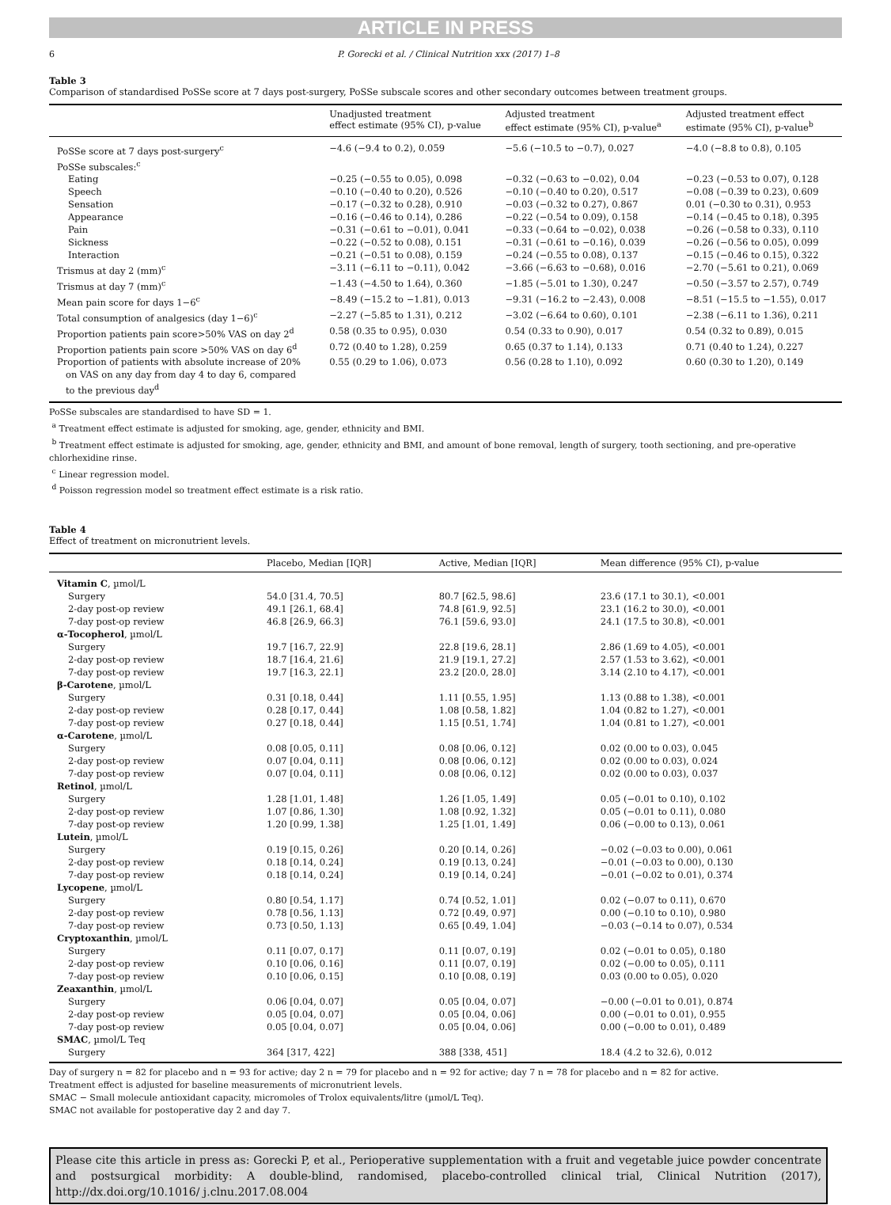ARTICLE IN PRESS
6 P. Gorecki et al. / Clinical Nutrition xxx (2017) 1–8
Table 3
Comparison of standardised PoSSe score at 7 days post-surgery, PoSSe subscale scores and other secondary outcomes between treatment groups.
| | Unadjusted treatment effect estimate (95% CI), p-value | Adjusted treatment effect estimate (95% CI), p-value<sup>a</sup> | Adjusted treatment effect estimate (95% CI), p-value<sup>b</sup> |
| --- | --- | --- | --- |
| PoSSe score at 7 days post-surgery<sup>c</sup> | −4.6 (−9.4 to 0.2), 0.059 | −5.6 (−10.5 to −0.7), 0.027 | −4.0 (−8.8 to 0.8), 0.105 |
| PoSSe subscales:<sup>c</sup> | | | |
| Eating | −0.25 (−0.55 to 0.05), 0.098 | −0.32 (−0.63 to −0.02), 0.04 | −0.23 (−0.53 to 0.07), 0.128 |
| Speech | −0.10 (−0.40 to 0.20), 0.526 | −0.10 (−0.40 to 0.20), 0.517 | −0.08 (−0.39 to 0.23), 0.609 |
| Sensation | −0.17 (−0.32 to 0.28), 0.910 | −0.03 (−0.32 to 0.27), 0.867 | 0.01 (−0.30 to 0.31), 0.953 |
| Appearance | −0.16 (−0.46 to 0.14), 0.286 | −0.22 (−0.54 to 0.09), 0.158 | −0.14 (−0.45 to 0.18), 0.395 |
| Pain | −0.31 (−0.61 to −0.01), 0.041 | −0.33 (−0.64 to −0.02), 0.038 | −0.26 (−0.58 to 0.33), 0.110 |
| Sickness | −0.22 (−0.52 to 0.08), 0.151 | −0.31 (−0.61 to −0.16), 0.039 | −0.26 (−0.56 to 0.05), 0.099 |
| Interaction | −0.21 (−0.51 to 0.08), 0.159 | −0.24 (−0.55 to 0.08), 0.137 | −0.15 (−0.46 to 0.15), 0.322 |
| Trismus at day 2 (mm)<sup>c</sup> | −3.11 (−6.11 to −0.11), 0.042 | −3.66 (−6.63 to −0.68), 0.016 | −2.70 (−5.61 to 0.21), 0.069 |
| Trismus at day 7 (mm)<sup>c</sup> | −1.43 (−4.50 to 1.64), 0.360 | −1.85 (−5.01 to 1.30), 0.247 | −0.50 (−3.57 to 2.57), 0.749 |
| Mean pain score for days 1−6<sup>c</sup> | −8.49 (−15.2 to −1.81), 0.013 | −9.31 (−16.2 to −2.43), 0.008 | −8.51 (−15.5 to −1.55), 0.017 |
| Total consumption of analgesics (day 1−6)<sup>c</sup> | −2.27 (−5.85 to 1.31), 0.212 | −3.02 (−6.64 to 0.60), 0.101 | −2.38 (−6.11 to 1.36), 0.211 |
| Proportion patients pain score>50% VAS on day 2<sup>d</sup> | 0.58 (0.35 to 0.95), 0.030 | 0.54 (0.33 to 0.90), 0.017 | 0.54 (0.32 to 0.89), 0.015 |
| Proportion patients pain score >50% VAS on day 6<sup>d</sup> | 0.72 (0.40 to 1.28), 0.259 | 0.65 (0.37 to 1.14), 0.133 | 0.71 (0.40 to 1.24), 0.227 |
| Proportion of patients with absolute increase of 20% on VAS on any day from day 4 to day 6, compared to the previous day<sup>d</sup> | 0.55 (0.29 to 1.06), 0.073 | 0.56 (0.28 to 1.10), 0.092 | 0.60 (0.30 to 1.20), 0.149 |
PoSSe subscales are standardised to have SD = 1.
<sup>a</sup> Treatment effect estimate is adjusted for smoking, age, gender, ethnicity and BMI.
<sup>b</sup> Treatment effect estimate is adjusted for smoking, age, gender, ethnicity and BMI, and amount of bone removal, length of surgery, tooth sectioning, and pre-operative chlorhexidine rinse.
<sup>c</sup> Linear regression model.
<sup>d</sup> Poisson regression model so treatment effect estimate is a risk ratio.
Table 4
Effect of treatment on micronutrient levels.
| | Placebo, Median [IQR] | Active, Median [IQR] | Mean difference (95% CI), p-value |
| --- | --- | --- | --- |
| Vitamin C , µmol/L | | | |
| Surgery | 54.0 [31.4, 70.5] | 80.7 [62.5, 98.6] | 23.6 (17.1 to 30.1), <0.001 |
| 2-day post-op review | 49.1 [26.1, 68.4] | 74.8 [61.9, 92.5] | 23.1 (16.2 to 30.0), <0.001 |
| 7-day post-op review | 46.8 [26.9, 66.3] | 76.1 [59.6, 93.0] | 24.1 (17.5 to 30.8), <0.001 |
| α-Tocopherol , µmol/L | | | |
| Surgery | 19.7 [16.7, 22.9] | 22.8 [19.6, 28.1] | 2.86 (1.69 to 4.05), <0.001 |
| 2-day post-op review | 18.7 [16.4, 21.6] | 21.9 [19.1, 27.2] | 2.57 (1.53 to 3.62), <0.001 |
| 7-day post-op review | 19.7 [16.3, 22.1] | 23.2 [20.0, 28.0] | 3.14 (2.10 to 4.17), <0.001 |
| β-Carotene , µmol/L | | | |
| Surgery | 0.31 [0.18, 0.44] | 1.11 [0.55, 1.95] | 1.13 (0.88 to 1.38), <0.001 |
| 2-day post-op review | 0.28 [0.17, 0.44] | 1.08 [0.58, 1.82] | 1.04 (0.82 to 1.27), <0.001 |
| 7-day post-op review | 0.27 [0.18, 0.44] | 1.15 [0.51, 1.74] | 1.04 (0.81 to 1.27), <0.001 |
| α-Carotene , µmol/L | | | |
| Surgery | 0.08 [0.05, 0.11] | 0.08 [0.06, 0.12] | 0.02 (0.00 to 0.03), 0.045 |
| 2-day post-op review | 0.07 [0.04, 0.11] | 0.08 [0.06, 0.12] | 0.02 (0.00 to 0.03), 0.024 |
| 7-day post-op review | 0.07 [0.04, 0.11] | 0.08 [0.06, 0.12] | 0.02 (0.00 to 0.03), 0.037 |
| Retinol , µmol/L | | | |
| Surgery | 1.28 [1.01, 1.48] | 1.26 [1.05, 1.49] | 0.05 (−0.01 to 0.10), 0.102 |
| 2-day post-op review | 1.07 [0.86, 1.30] | 1.08 [0.92, 1.32] | 0.05 (−0.01 to 0.11), 0.080 |
| 7-day post-op review | 1.20 [0.99, 1.38] | 1.25 [1.01, 1.49] | 0.06 (−0.00 to 0.13), 0.061 |
| Lutein , µmol/L | | | |
| Surgery | 0.19 [0.15, 0.26] | 0.20 [0.14, 0.26] | −0.02 (−0.03 to 0.00), 0.061 |
| 2-day post-op review | 0.18 [0.14, 0.24] | 0.19 [0.13, 0.24] | −0.01 (−0.03 to 0.00), 0.130 |
| 7-day post-op review | 0.18 [0.14, 0.24] | 0.19 [0.14, 0.24] | −0.01 (−0.02 to 0.01), 0.374 |
| Lycopene , µmol/L | | | |
| Surgery | 0.80 [0.54, 1.17] | 0.74 [0.52, 1.01] | 0.02 (−0.07 to 0.11), 0.670 |
| 2-day post-op review | 0.78 [0.56, 1.13] | 0.72 [0.49, 0.97] | 0.00 (−0.10 to 0.10), 0.980 |
| 7-day post-op review | 0.73 [0.50, 1.13] | 0.65 [0.49, 1.04] | −0.03 (−0.14 to 0.07), 0.534 |
| Cryptoxanthin , µmol/L | | | |
| Surgery | 0.11 [0.07, 0.17] | 0.11 [0.07, 0.19] | 0.02 (−0.01 to 0.05), 0.180 |
| 2-day post-op review | 0.10 [0.06, 0.16] | 0.11 [0.07, 0.19] | 0.02 (−0.00 to 0.05), 0.111 |
| 7-day post-op review | 0.10 [0.06, 0.15] | 0.10 [0.08, 0.19] | 0.03 (0.00 to 0.05), 0.020 |
| Zeaxanthin , µmol/L | | | |
| Surgery | 0.06 [0.04, 0.07] | 0.05 [0.04, 0.07] | −0.00 (−0.01 to 0.01), 0.874 |
| 2-day post-op review | 0.05 [0.04, 0.07] | 0.05 [0.04, 0.06] | 0.00 (−0.01 to 0.01), 0.955 |
| 7-day post-op review | 0.05 [0.04, 0.07] | 0.05 [0.04, 0.06] | 0.00 (−0.00 to 0.01), 0.489 |
| SMAC , µmol/L Teq | | | |
| Surgery | 364 [317, 422] | 388 [338, 451] | 18.4 (4.2 to 32.6), 0.012 |
Day of surgery n = 82 for placebo and n = 93 for active; day 2 n = 79 for placebo and n = 92 for active; day 7 n = 78 for placebo and n = 82 for active.
Treatment effect is adjusted for baseline measurements of micronutrient levels.
SMAC − Small molecule antioxidant capacity, micromoles of Trolox equivalents/litre (µmol/L Teq).
SMAC not available for postoperative day 2 and day 7.
Please cite this article in press as: Gorecki P, et al., Perioperative supplementation with a fruit and vegetable juice powder concentrate and postsurgical morbidity: A double-blind, randomised, placebo-controlled clinical trial, Clinical Nutrition (2017), http://dx.doi.org/10.1016/ j.clnu.2017.08.004